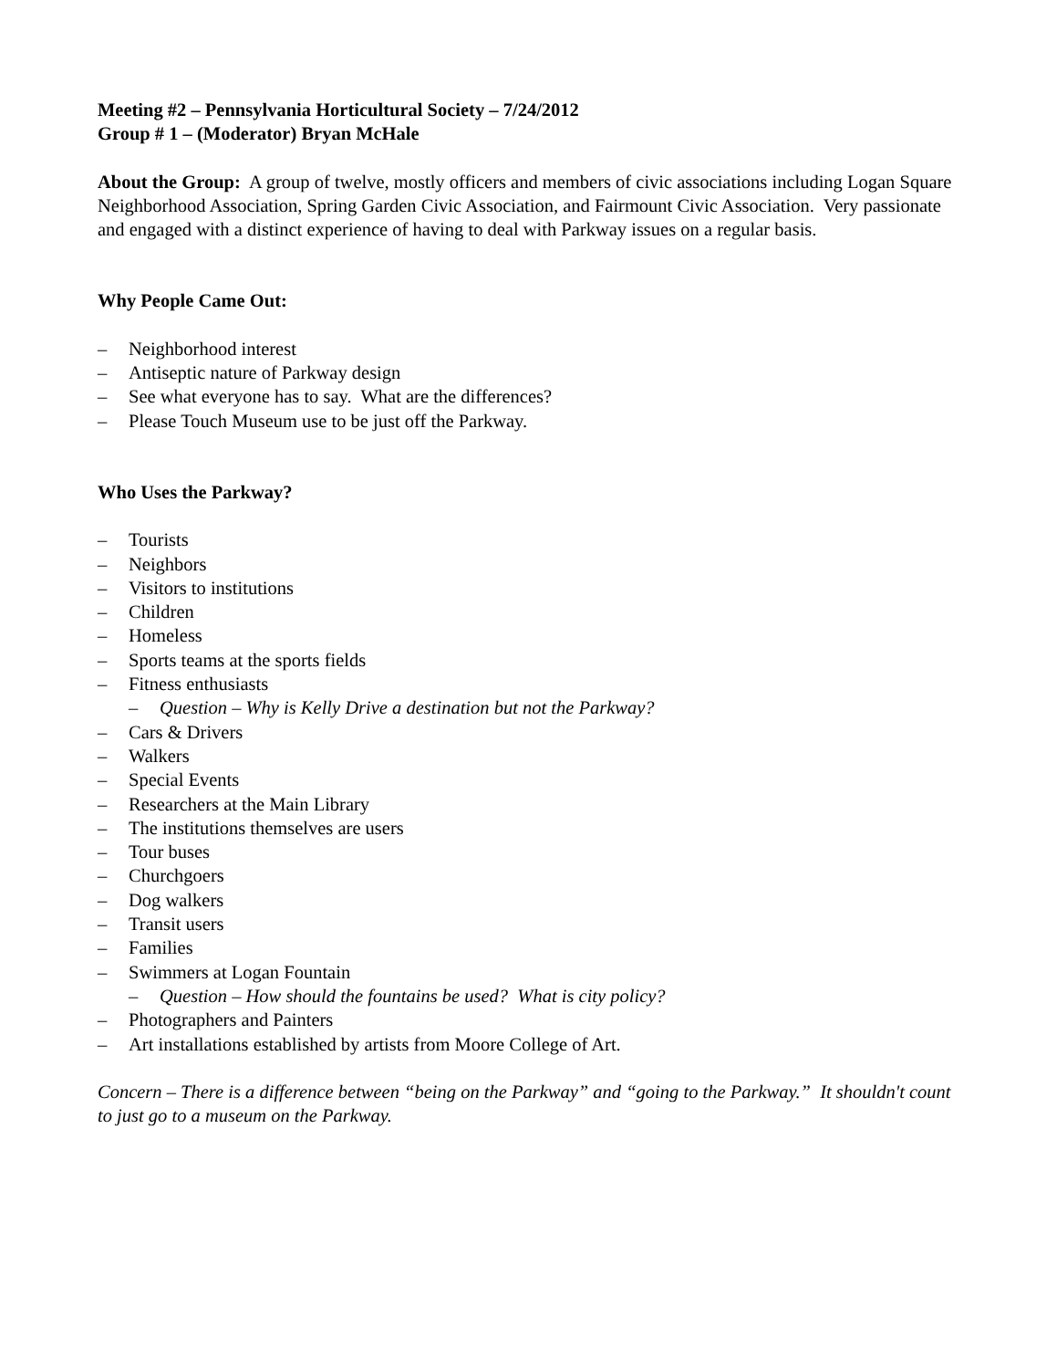Meeting #2 – Pennsylvania Horticultural Society – 7/24/2012
Group # 1 – (Moderator) Bryan McHale
About the Group: A group of twelve, mostly officers and members of civic associations including Logan Square Neighborhood Association, Spring Garden Civic Association, and Fairmount Civic Association. Very passionate and engaged with a distinct experience of having to deal with Parkway issues on a regular basis.
Why People Came Out:
– Neighborhood interest
– Antiseptic nature of Parkway design
– See what everyone has to say. What are the differences?
– Please Touch Museum use to be just off the Parkway.
Who Uses the Parkway?
– Tourists
– Neighbors
– Visitors to institutions
– Children
– Homeless
– Sports teams at the sports fields
– Fitness enthusiasts
– Question – Why is Kelly Drive a destination but not the Parkway?
– Cars & Drivers
– Walkers
– Special Events
– Researchers at the Main Library
– The institutions themselves are users
– Tour buses
– Churchgoers
– Dog walkers
– Transit users
– Families
– Swimmers at Logan Fountain
– Question – How should the fountains be used? What is city policy?
– Photographers and Painters
– Art installations established by artists from Moore College of Art.
Concern – There is a difference between “being on the Parkway” and “going to the Parkway.” It shouldn't count to just go to a museum on the Parkway.